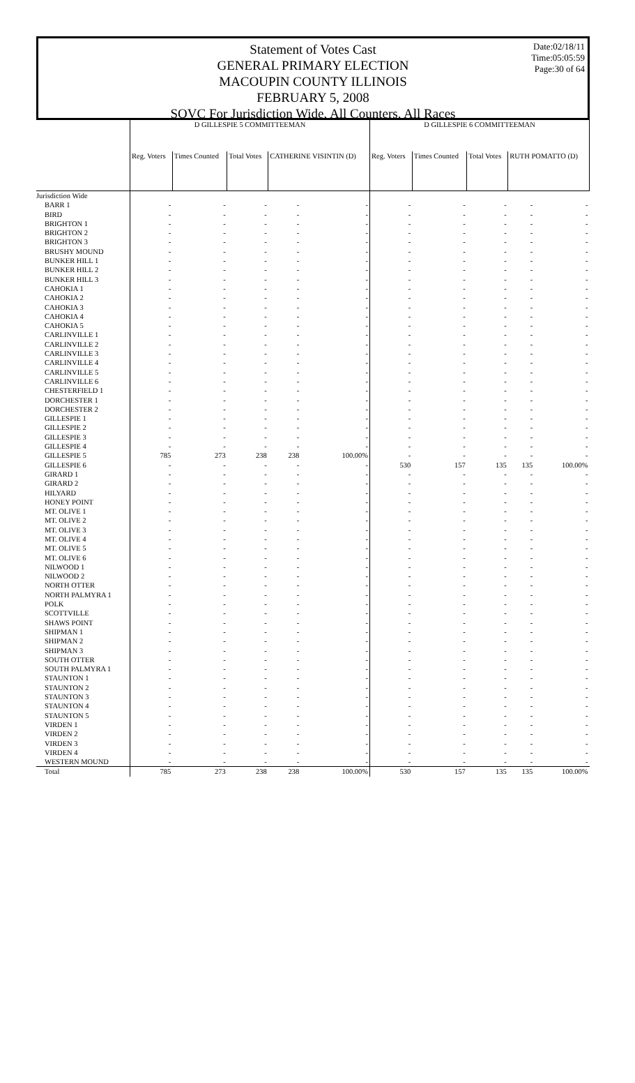Statement of Votes Cast
GENERAL PRIMARY ELECTION
MACOUPIN COUNTY ILLINOIS
FEBRUARY 5, 2008
SOVC For Jurisdiction Wide, All Counters, All Races
Date:02/18/11
Time:05:05:59
Page:30 of 64
| | D GILLESPIE 5 COMMITTEEMAN | | | | | D GILLESPIE 6 COMMITTEEMAN | | | | |
| --- | --- | --- | --- | --- | --- | --- | --- | --- | --- | --- |
| | Reg. Voters | Times Counted | Total Votes | CATHERINE VISINTIN (D) | | Reg. Voters | Times Counted | Total Votes | RUTH POMATTO (D) | |
| Jurisdiction Wide | | | | | | | | | | |
| BARR 1 | - | - | - | - | - | - | - | - | - | - |
| BIRD | - | - | - | - | - | - | - | - | - | - |
| BRIGHTON 1 | - | - | - | - | - | - | - | - | - | - |
| BRIGHTON 2 | - | - | - | - | - | - | - | - | - | - |
| BRIGHTON 3 | - | - | - | - | - | - | - | - | - | - |
| BRUSHY MOUND | - | - | - | - | - | - | - | - | - | - |
| BUNKER HILL 1 | - | - | - | - | - | - | - | - | - | - |
| BUNKER HILL 2 | - | - | - | - | - | - | - | - | - | - |
| BUNKER HILL 3 | - | - | - | - | - | - | - | - | - | - |
| CAHOKIA 1 | - | - | - | - | - | - | - | - | - | - |
| CAHOKIA 2 | - | - | - | - | - | - | - | - | - | - |
| CAHOKIA 3 | - | - | - | - | - | - | - | - | - | - |
| CAHOKIA 4 | - | - | - | - | - | - | - | - | - | - |
| CAHOKIA 5 | - | - | - | - | - | - | - | - | - | - |
| CARLINVILLE 1 | - | - | - | - | - | - | - | - | - | - |
| CARLINVILLE 2 | - | - | - | - | - | - | - | - | - | - |
| CARLINVILLE 3 | - | - | - | - | - | - | - | - | - | - |
| CARLINVILLE 4 | - | - | - | - | - | - | - | - | - | - |
| CARLINVILLE 5 | - | - | - | - | - | - | - | - | - | - |
| CARLINVILLE 6 | - | - | - | - | - | - | - | - | - | - |
| CHESTERFIELD 1 | - | - | - | - | - | - | - | - | - | - |
| DORCHESTER 1 | - | - | - | - | - | - | - | - | - | - |
| DORCHESTER 2 | - | - | - | - | - | - | - | - | - | - |
| GILLESPIE 1 | - | - | - | - | - | - | - | - | - | - |
| GILLESPIE 2 | - | - | - | - | - | - | - | - | - | - |
| GILLESPIE 3 | - | - | - | - | - | - | - | - | - | - |
| GILLESPIE 4 | - | - | - | - | - | - | - | - | - | - |
| GILLESPIE 5 | 785 | 273 | 238 | 238 | 100.00% | - | - | - | - | - |
| GILLESPIE 6 | - | - | - | - | - | 530 | 157 | 135 | 135 | 100.00% |
| GIRARD 1 | - | - | - | - | - | - | - | - | - | - |
| GIRARD 2 | - | - | - | - | - | - | - | - | - | - |
| HILYARD | - | - | - | - | - | - | - | - | - | - |
| HONEY POINT | - | - | - | - | - | - | - | - | - | - |
| MT. OLIVE 1 | - | - | - | - | - | - | - | - | - | - |
| MT. OLIVE 2 | - | - | - | - | - | - | - | - | - | - |
| MT. OLIVE 3 | - | - | - | - | - | - | - | - | - | - |
| MT. OLIVE 4 | - | - | - | - | - | - | - | - | - | - |
| MT. OLIVE 5 | - | - | - | - | - | - | - | - | - | - |
| MT. OLIVE 6 | - | - | - | - | - | - | - | - | - | - |
| NILWOOD 1 | - | - | - | - | - | - | - | - | - | - |
| NILWOOD 2 | - | - | - | - | - | - | - | - | - | - |
| NORTH OTTER | - | - | - | - | - | - | - | - | - | - |
| NORTH PALMYRA 1 | - | - | - | - | - | - | - | - | - | - |
| POLK | - | - | - | - | - | - | - | - | - | - |
| SCOTTVILLE | - | - | - | - | - | - | - | - | - | - |
| SHAWS POINT | - | - | - | - | - | - | - | - | - | - |
| SHIPMAN 1 | - | - | - | - | - | - | - | - | - | - |
| SHIPMAN 2 | - | - | - | - | - | - | - | - | - | - |
| SHIPMAN 3 | - | - | - | - | - | - | - | - | - | - |
| SOUTH OTTER | - | - | - | - | - | - | - | - | - | - |
| SOUTH PALMYRA 1 | - | - | - | - | - | - | - | - | - | - |
| STAUNTON 1 | - | - | - | - | - | - | - | - | - | - |
| STAUNTON 2 | - | - | - | - | - | - | - | - | - | - |
| STAUNTON 3 | - | - | - | - | - | - | - | - | - | - |
| STAUNTON 4 | - | - | - | - | - | - | - | - | - | - |
| STAUNTON 5 | - | - | - | - | - | - | - | - | - | - |
| VIRDEN 1 | - | - | - | - | - | - | - | - | - | - |
| VIRDEN 2 | - | - | - | - | - | - | - | - | - | - |
| VIRDEN 3 | - | - | - | - | - | - | - | - | - | - |
| VIRDEN 4 | - | - | - | - | - | - | - | - | - | - |
| WESTERN MOUND | - | - | - | - | - | - | - | - | - | - |
| Total | 785 | 273 | 238 | 238 | 100.00% | 530 | 157 | 135 | 135 | 100.00% |